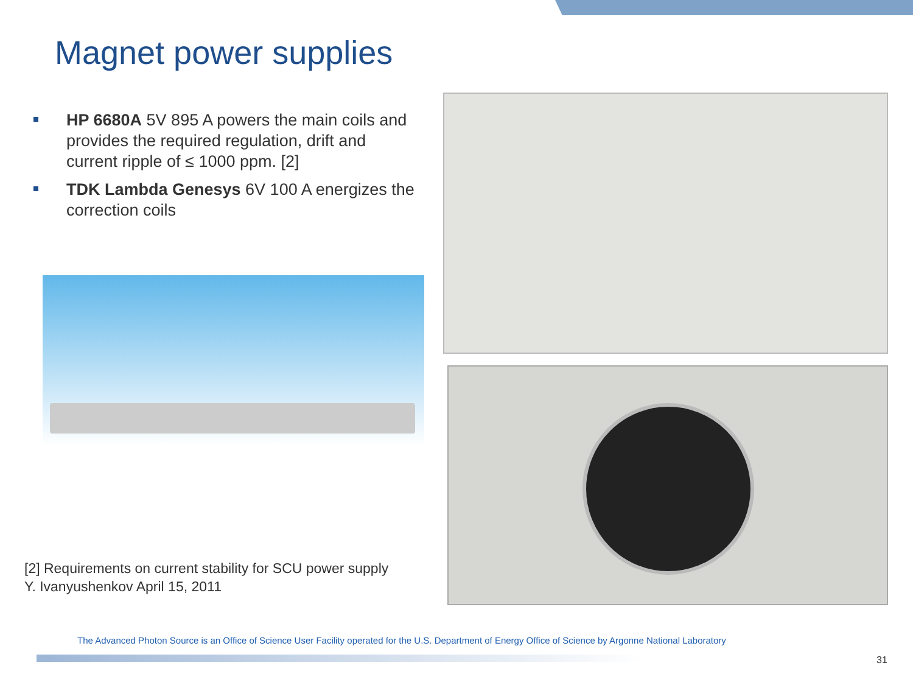Magnet power supplies
HP 6680A 5V 895 A powers the main coils and provides the required regulation, drift and current ripple of ≤ 1000 ppm. [2]
TDK Lambda Genesys 6V 100 A energizes the correction coils
[2] Requirements on current stability for SCU power supply
Y. Ivanyushenkov April 15, 2011
The Advanced Photon Source is an Office of Science User Facility operated for the U.S. Department of Energy Office of Science by Argonne National Laboratory
31